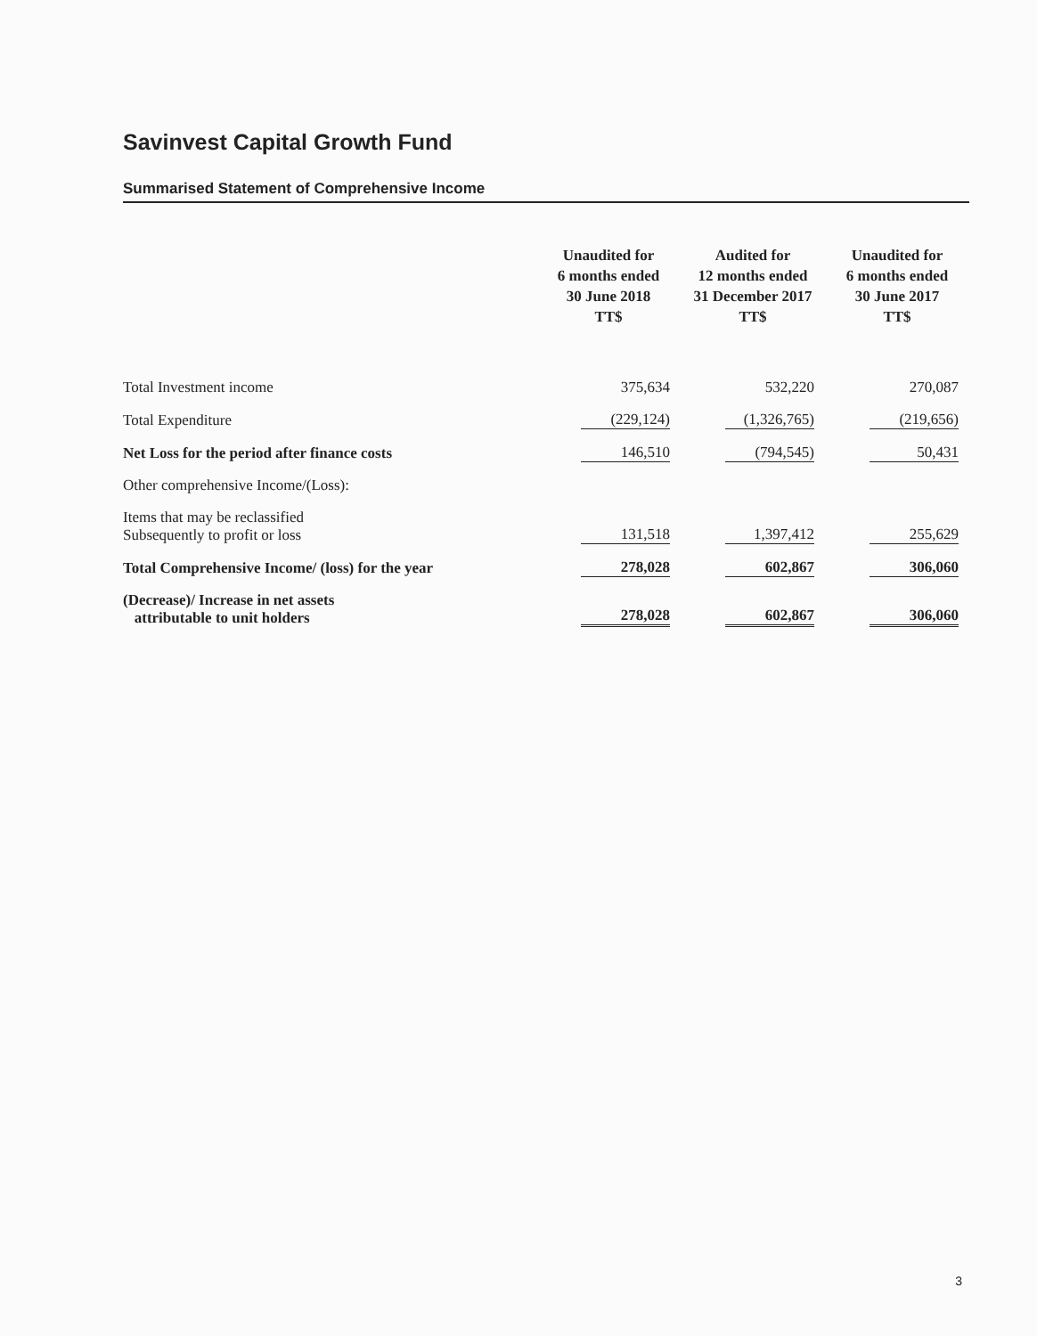Savinvest Capital Growth Fund
Summarised Statement of Comprehensive Income
| | Unaudited for 6 months ended 30 June 2018 TT$ | Audited for 12 months ended 31 December 2017 TT$ | Unaudited for 6 months ended 30 June 2017 TT$ |
| --- | --- | --- | --- |
| Total Investment income | 375,634 | 532,220 | 270,087 |
| Total Expenditure | (229,124) | (1,326,765) | (219,656) |
| Net Loss for the period after finance costs | 146,510 | (794,545) | 50,431 |
| Other comprehensive Income/(Loss): | | | |
| Items that may be reclassified Subsequently to profit or loss | 131,518 | 1,397,412 | 255,629 |
| Total Comprehensive Income/ (loss) for the year | 278,028 | 602,867 | 306,060 |
| (Decrease)/ Increase in net assets attributable to unit holders | 278,028 | 602,867 | 306,060 |
3